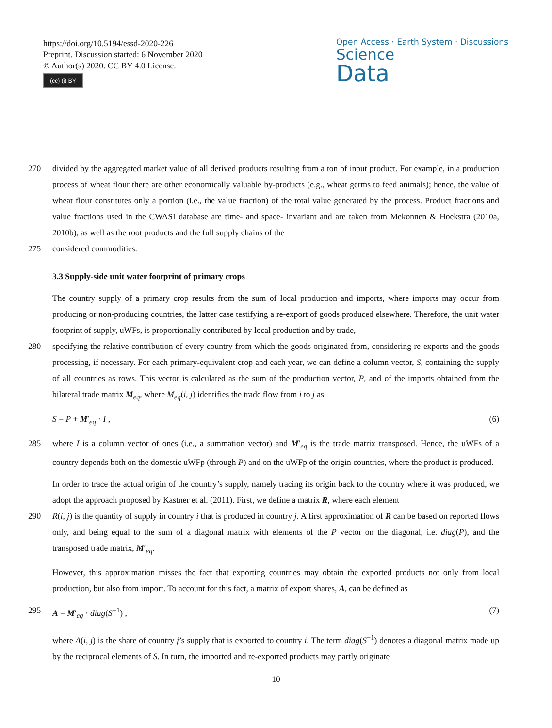https://doi.org/10.5194/essd-2020-226
Preprint. Discussion started: 6 November 2020
© Author(s) 2020. CC BY 4.0 License.
(cc) (i) BY
Open Access · Earth System · Discussions
Science
Data
270 divided by the aggregated market value of all derived products resulting from a ton of input product. For example, in a production process of wheat flour there are other economically valuable by-products (e.g., wheat germs to feed animals); hence, the value of wheat flour constitutes only a portion (i.e., the value fraction) of the total value generated by the process. Product fractions and value fractions used in the CWASI database are time- and space- invariant and are taken from Mekonnen & Hoekstra (2010a, 2010b), as well as the root products and the full supply chains of the
275 considered commodities.
3.3 Supply-side unit water footprint of primary crops
The country supply of a primary crop results from the sum of local production and imports, where imports may occur from producing or non-producing countries, the latter case testifying a re-export of goods produced elsewhere. Therefore, the unit water footprint of supply, uWFs, is proportionally contributed by local production and by trade,
280 specifying the relative contribution of every country from which the goods originated from, considering re-exports and the goods processing, if necessary. For each primary-equivalent crop and each year, we can define a column vector, S, containing the supply of all countries as rows. This vector is calculated as the sum of the production vector, P, and of the imports obtained from the bilateral trade matrix M<sub>eq</sub>, where M<sub>eq</sub>(i, j) identifies the trade flow from i to j as
S = P + M′<sub>eq</sub> · I , (6)
285 where I is a column vector of ones (i.e., a summation vector) and M′<sub>eq</sub> is the trade matrix transposed. Hence, the uWFs of a country depends both on the domestic uWFp (through P) and on the uWFp of the origin countries, where the product is produced.
In order to trace the actual origin of the country’s supply, namely tracing its origin back to the country where it was produced, we adopt the approach proposed by Kastner et al. (2011). First, we define a matrix R, where each element
290 R(i, j) is the quantity of supply in country i that is produced in country j. A first approximation of R can be based on reported flows only, and being equal to the sum of a diagonal matrix with elements of the P vector on the diagonal, i.e. diag(P), and the transposed trade matrix, M′<sub>eq</sub>.
However, this approximation misses the fact that exporting countries may obtain the exported products not only from local production, but also from import. To account for this fact, a matrix of export shares, A, can be defined as
295 A = M′<sub>eq</sub> · diag(S<sup>−1</sup>) , (7)
where A(i, j) is the share of country j’s supply that is exported to country i. The term diag(S<sup>−1</sup>) denotes a diagonal matrix made up by the reciprocal elements of S. In turn, the imported and re-exported products may partly originate
10